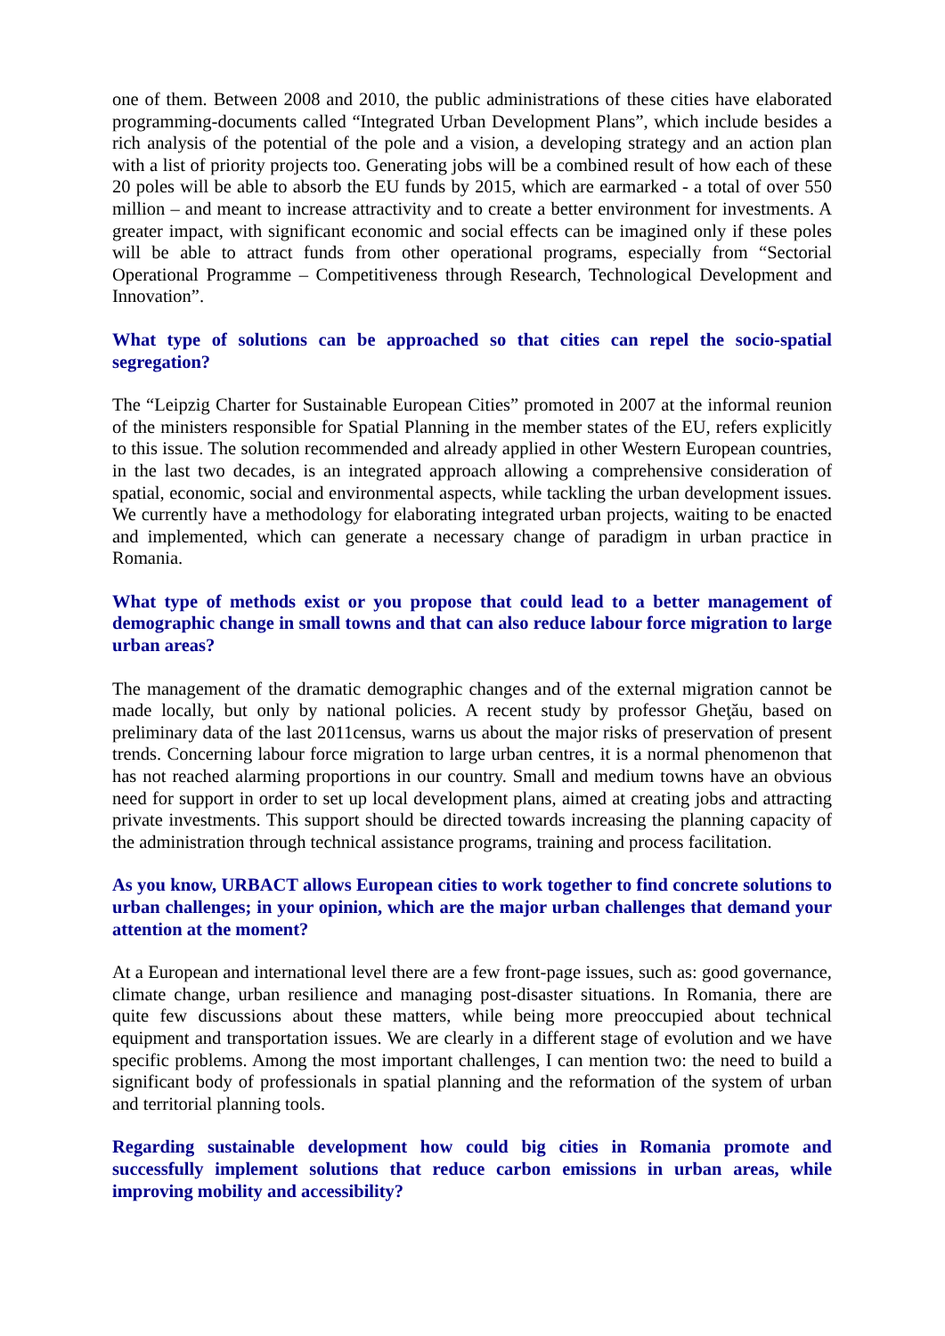one of them. Between 2008 and 2010, the public administrations of these cities have elaborated programming-documents called “Integrated Urban Development Plans”, which include besides a rich analysis of the potential of the pole and a vision, a developing strategy and an action plan with a list of priority projects too. Generating jobs will be a combined result of how each of these 20 poles will be able to absorb the EU funds by 2015, which are earmarked - a total of over 550 million – and meant to increase attractivity and to create a better environment for investments. A greater impact, with significant economic and social effects can be imagined only if these poles will be able to attract funds from other operational programs, especially from “Sectorial Operational Programme – Competitiveness through Research, Technological Development and Innovation”.
What type of solutions can be approached so that cities can repel the socio-spatial segregation?
The “Leipzig Charter for Sustainable European Cities” promoted in 2007 at the informal reunion of the ministers responsible for Spatial Planning in the member states of the EU, refers explicitly to this issue. The solution recommended and already applied in other Western European countries, in the last two decades, is an integrated approach allowing a comprehensive consideration of spatial, economic, social and environmental aspects, while tackling the urban development issues. We currently have a methodology for elaborating integrated urban projects, waiting to be enacted and implemented, which can generate a necessary change of paradigm in urban practice in Romania.
What type of methods exist or you propose that could lead to a better management of demographic change in small towns and that can also reduce labour force migration to large urban areas?
The management of the dramatic demographic changes and of the external migration cannot be made locally, but only by national policies. A recent study by professor Gheţău, based on preliminary data of the last 2011census, warns us about the major risks of preservation of present trends. Concerning labour force migration to large urban centres, it is a normal phenomenon that has not reached alarming proportions in our country. Small and medium towns have an obvious need for support in order to set up local development plans, aimed at creating jobs and attracting private investments. This support should be directed towards increasing the planning capacity of the administration through technical assistance programs, training and process facilitation.
As you know, URBACT allows European cities to work together to find concrete solutions to urban challenges; in your opinion, which are the major urban challenges that demand your attention at the moment?
At a European and international level there are a few front-page issues, such as: good governance, climate change, urban resilience and managing post-disaster situations. In Romania, there are quite few discussions about these matters, while being more preoccupied about technical equipment and transportation issues. We are clearly in a different stage of evolution and we have specific problems. Among the most important challenges, I can mention two: the need to build a significant body of professionals in spatial planning and the reformation of the system of urban and territorial planning tools.
Regarding sustainable development how could big cities in Romania promote and successfully implement solutions that reduce carbon emissions in urban areas, while improving mobility and accessibility?